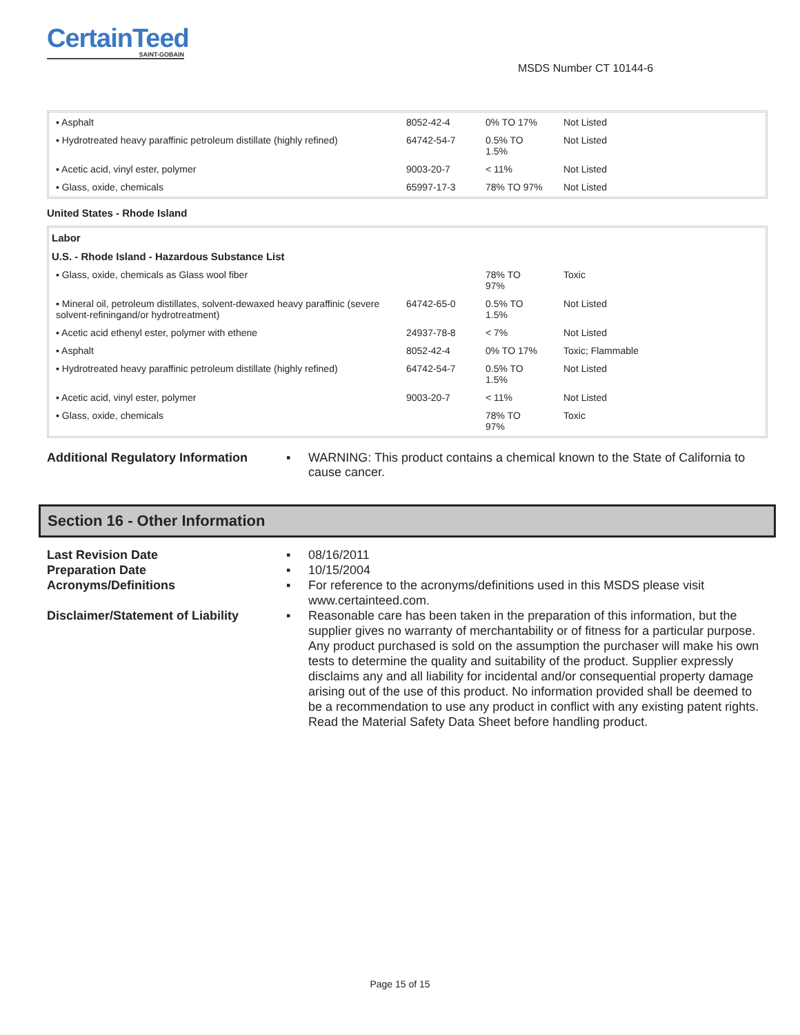CertainTeed
SAINT-GOBAIN
MSDS Number CT 10144-6
| ▪ Asphalt | 8052-42-4 | 0% TO 17% | Not Listed |
| ▪ Hydrotreated heavy paraffinic petroleum distillate (highly refined) | 64742-54-7 | 0.5% TO 1.5% | Not Listed |
| ▪ Acetic acid, vinyl ester, polymer | 9003-20-7 | < 11% | Not Listed |
| ▪ Glass, oxide, chemicals | 65997-17-3 | 78% TO 97% | Not Listed |
United States - Rhode Island
| Labor | | | |
| U.S. - Rhode Island - Hazardous Substance List | | | |
| ▪ Glass, oxide, chemicals as Glass wool fiber | | 78% TO 97% | Toxic |
| ▪ Mineral oil, petroleum distillates, solvent-dewaxed heavy paraffinic (severe solvent-refiningand/or hydrotreatment) | 64742-65-0 | 0.5% TO 1.5% | Not Listed |
| ▪ Acetic acid ethenyl ester, polymer with ethene | 24937-78-8 | < 7% | Not Listed |
| ▪ Asphalt | 8052-42-4 | 0% TO 17% | Toxic; Flammable |
| ▪ Hydrotreated heavy paraffinic petroleum distillate (highly refined) | 64742-54-7 | 0.5% TO 1.5% | Not Listed |
| ▪ Acetic acid, vinyl ester, polymer | 9003-20-7 | < 11% | Not Listed |
| ▪ Glass, oxide, chemicals | | 78% TO 97% | Toxic |
Additional Regulatory Information
▪ WARNING: This product contains a chemical known to the State of California to cause cancer.
Section 16 - Other Information
Last Revision Date ▪ 08/16/2011
Preparation Date ▪ 10/15/2004
Acronyms/Definitions ▪ For reference to the acronyms/definitions used in this MSDS please visit www.certainteed.com.
Disclaimer/Statement of Liability
▪ Reasonable care has been taken in the preparation of this information, but the supplier gives no warranty of merchantability or of fitness for a particular purpose. Any product purchased is sold on the assumption the purchaser will make his own tests to determine the quality and suitability of the product. Supplier expressly disclaims any and all liability for incidental and/or consequential property damage arising out of the use of this product. No information provided shall be deemed to be a recommendation to use any product in conflict with any existing patent rights. Read the Material Safety Data Sheet before handling product.
Page 15 of 15